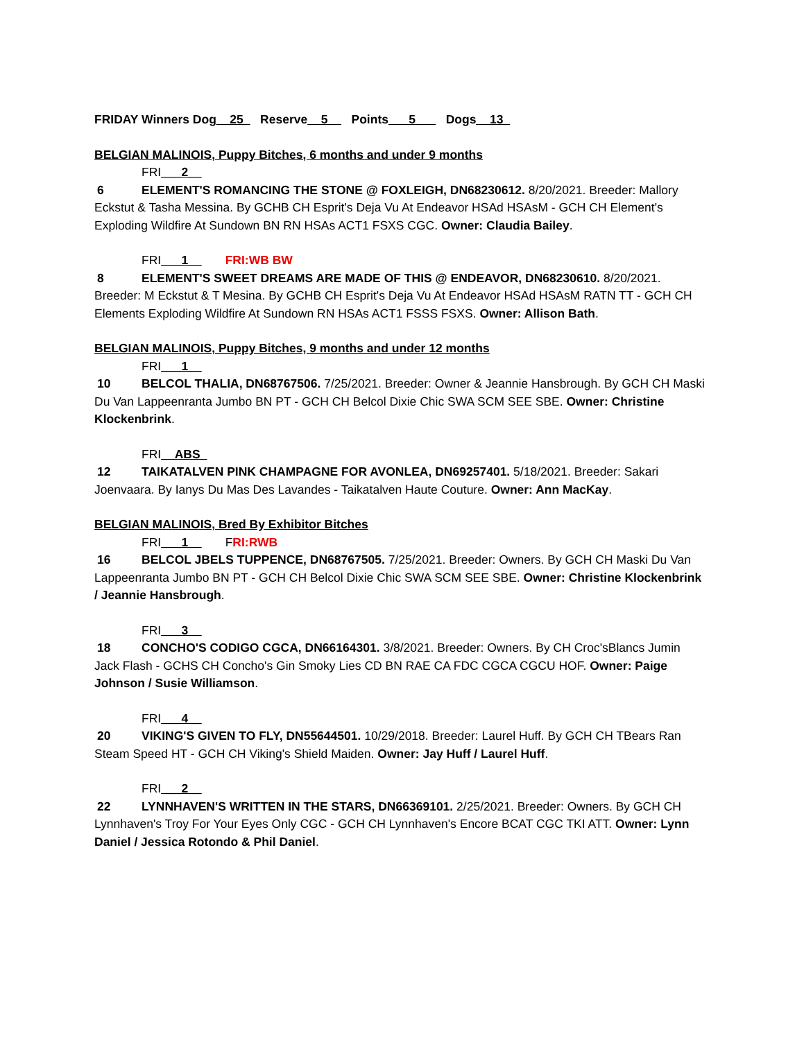FRIDAY Winners Dog__25_ Reserve__5__ Points___5___ Dogs__13_
BELGIAN MALINOIS, Puppy Bitches, 6 months and under 9 months
FRI___2__
6 ELEMENT'S ROMANCING THE STONE @ FOXLEIGH, DN68230612. 8/20/2021. Breeder: Mallory Eckstut & Tasha Messina. By GCHB CH Esprit's Deja Vu At Endeavor HSAd HSAsM - GCH CH Element's Exploding Wildfire At Sundown BN RN HSAs ACT1 FSXS CGC. Owner: Claudia Bailey.
FRI___1__ FRI:WB BW
8 ELEMENT'S SWEET DREAMS ARE MADE OF THIS @ ENDEAVOR, DN68230610. 8/20/2021. Breeder: M Eckstut & T Mesina. By GCHB CH Esprit's Deja Vu At Endeavor HSAd HSAsM RATN TT - GCH CH Elements Exploding Wildfire At Sundown RN HSAs ACT1 FSSS FSXS. Owner: Allison Bath.
BELGIAN MALINOIS, Puppy Bitches, 9 months and under 12 months
FRI___1__
10 BELCOL THALIA, DN68767506. 7/25/2021. Breeder: Owner & Jeannie Hansbrough. By GCH CH Maski Du Van Lappeenranta Jumbo BN PT - GCH CH Belcol Dixie Chic SWA SCM SEE SBE. Owner: Christine Klockenbrink.
FRI__ABS_
12 TAIKATALVEN PINK CHAMPAGNE FOR AVONLEA, DN69257401. 5/18/2021. Breeder: Sakari Joenvaara. By Ianys Du Mas Des Lavandes - Taikatalven Haute Couture. Owner: Ann MacKay.
BELGIAN MALINOIS, Bred By Exhibitor Bitches
FRI___1__ FRI:RWB
16 BELCOL JBELS TUPPENCE, DN68767505. 7/25/2021. Breeder: Owners. By GCH CH Maski Du Van Lappeenranta Jumbo BN PT - GCH CH Belcol Dixie Chic SWA SCM SEE SBE. Owner: Christine Klockenbrink / Jeannie Hansbrough.
FRI___3__
18 CONCHO'S CODIGO CGCA, DN66164301. 3/8/2021. Breeder: Owners. By CH Croc'sBlancs Jumin Jack Flash - GCHS CH Concho's Gin Smoky Lies CD BN RAE CA FDC CGCA CGCU HOF. Owner: Paige Johnson / Susie Williamson.
FRI___4__
20 VIKING'S GIVEN TO FLY, DN55644501. 10/29/2018. Breeder: Laurel Huff. By GCH CH TBears Ran Steam Speed HT - GCH CH Viking's Shield Maiden. Owner: Jay Huff / Laurel Huff.
FRI___2__
22 LYNNHAVEN'S WRITTEN IN THE STARS, DN66369101. 2/25/2021. Breeder: Owners. By GCH CH Lynnhaven's Troy For Your Eyes Only CGC - GCH CH Lynnhaven's Encore BCAT CGC TKI ATT. Owner: Lynn Daniel / Jessica Rotondo & Phil Daniel.